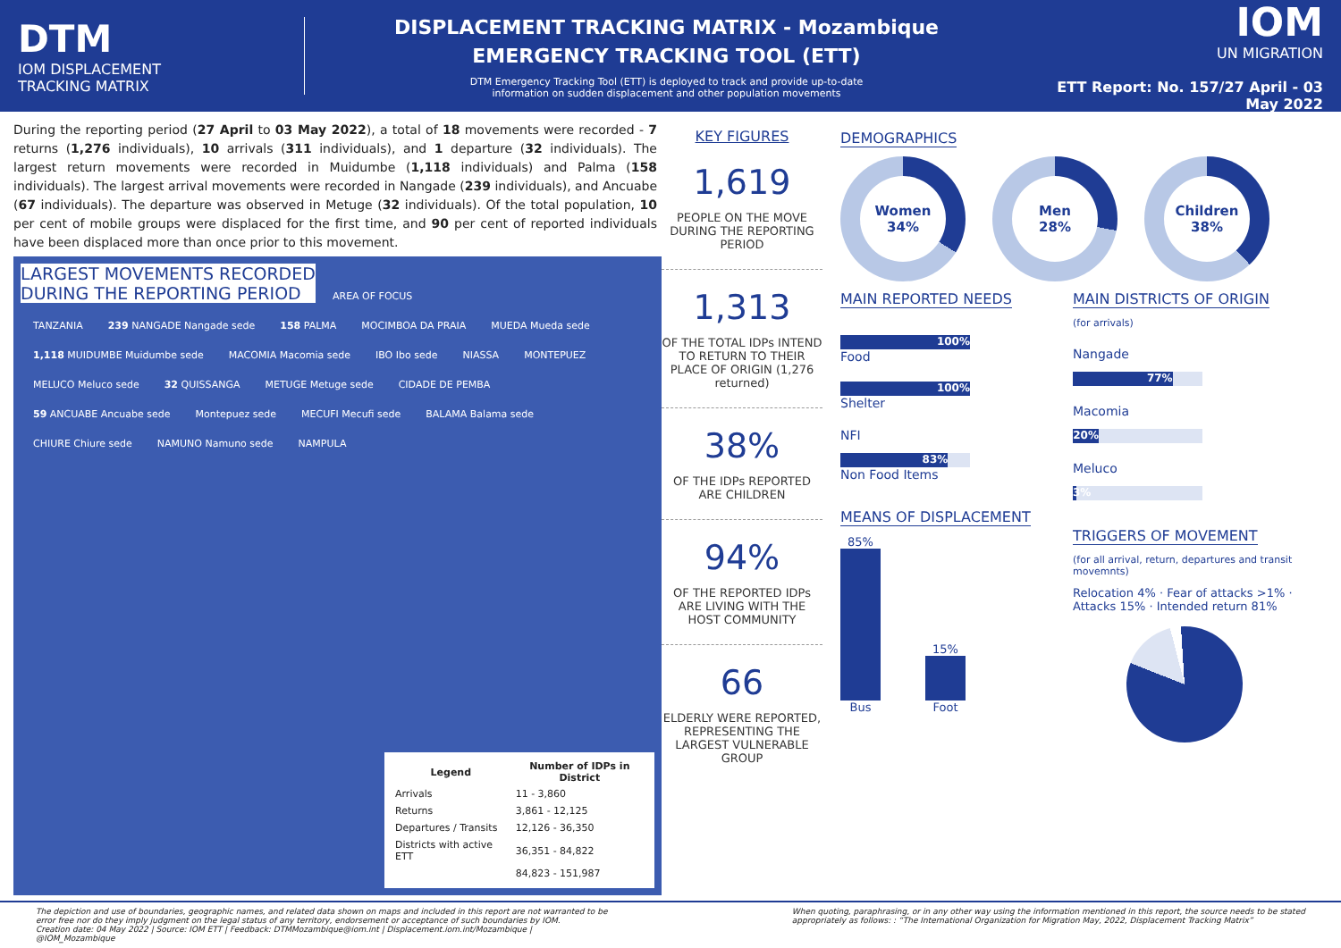DTM
IOM DISPLACEMENT
TRACKING MATRIX
DISPLACEMENT TRACKING MATRIX - Mozambique
EMERGENCY TRACKING TOOL (ETT)
DTM Emergency Tracking Tool (ETT) is deployed to track and provide up-to-date
information on sudden displacement and other population movements
IOM
UN MIGRATION
ETT Report: No. 157/27 April - 03 May 2022
During the reporting period (27 April to 03 May 2022), a total of 18 movements were recorded - 7 returns (1,276 individuals), 10 arrivals (311 individuals), and 1 departure (32 individuals). The largest return movements were recorded in Muidumbe (1,118 individuals) and Palma (158 individuals). The largest arrival movements were recorded in Nangade (239 individuals), and Ancuabe (67 individuals). The departure was observed in Metuge (32 individuals). Of the total population, 10 per cent of mobile groups were displaced for the first time, and 90 per cent of reported individuals have been displaced more than once prior to this movement.
LARGEST MOVEMENTS RECORDED
DURING THE REPORTING PERIOD
AREA OF FOCUS
TANZANIA 239 NANGADE Nangade sede 158 PALMA MOCIMBOA DA PRAIA MUEDA Mueda sede 1,118 MUIDUMBE Muidumbe sede MACOMIA Macomia sede IBO Ibo sede NIASSA MONTEPUEZ MELUCO Meluco sede 32 QUISSANGA METUGE Metuge sede CIDADE DE PEMBA 59 ANCUABE Ancuabe sede Montepuez sede MECUFI Mecufi sede BALAMA Balama sede CHIURE Chiure sede NAMUNO Namuno sede NAMPULA
| Legend | Number of IDPs in District |
| --- | --- |
| Arrivals | 11 - 3,860 |
| Returns | 3,861 - 12,125 |
| Departures / Transits | 12,126 - 36,350 |
| Districts with active ETT | 36,351 - 84,822 |
| | 84,823 - 151,987 |
KEY FIGURES
1,619
PEOPLE ON THE MOVE DURING THE REPORTING PERIOD
1,313
OF THE TOTAL IDPs INTEND TO RETURN TO THEIR PLACE OF ORIGIN (1,276 returned)
38%
OF THE IDPs REPORTED ARE CHILDREN
94%
OF THE REPORTED IDPs ARE LIVING WITH THE HOST COMMUNITY
66
ELDERLY WERE REPORTED, REPRESENTING THE LARGEST VULNERABLE GROUP
DEMOGRAPHICS
Women
34%
Men
28%
Children
38%
MAIN REPORTED NEEDS
100%
Food
100%
Shelter
NFI
83%
Non Food Items
MEANS OF DISPLACEMENT
85%
Bus
15%
Foot
MAIN DISTRICTS OF ORIGIN
(for arrivals)
Nangade
77%
Macomia
20%
Meluco
3%
TRIGGERS OF MOVEMENT
(for all arrival, return, departures and transit movemnts)
Relocation 4% · Fear of attacks >1% · Attacks 15% · Intended return 81%
The depiction and use of boundaries, geographic names, and related data shown on maps and included in this report are not warranted to be error free nor do they imply judgment on the legal status of any territory, endorsement or acceptance of such boundaries by IOM.
Creation date: 04 May 2022 | Source: IOM ETT | Feedback: DTMMozambique@iom.int | Displacement.iom.int/Mozambique | @IOM_Mozambique
When quoting, paraphrasing, or in any other way using the information mentioned in this report, the source needs to be stated appropriately as follows: : “The International Organization for Migration May, 2022, Displacement Tracking Matrix”